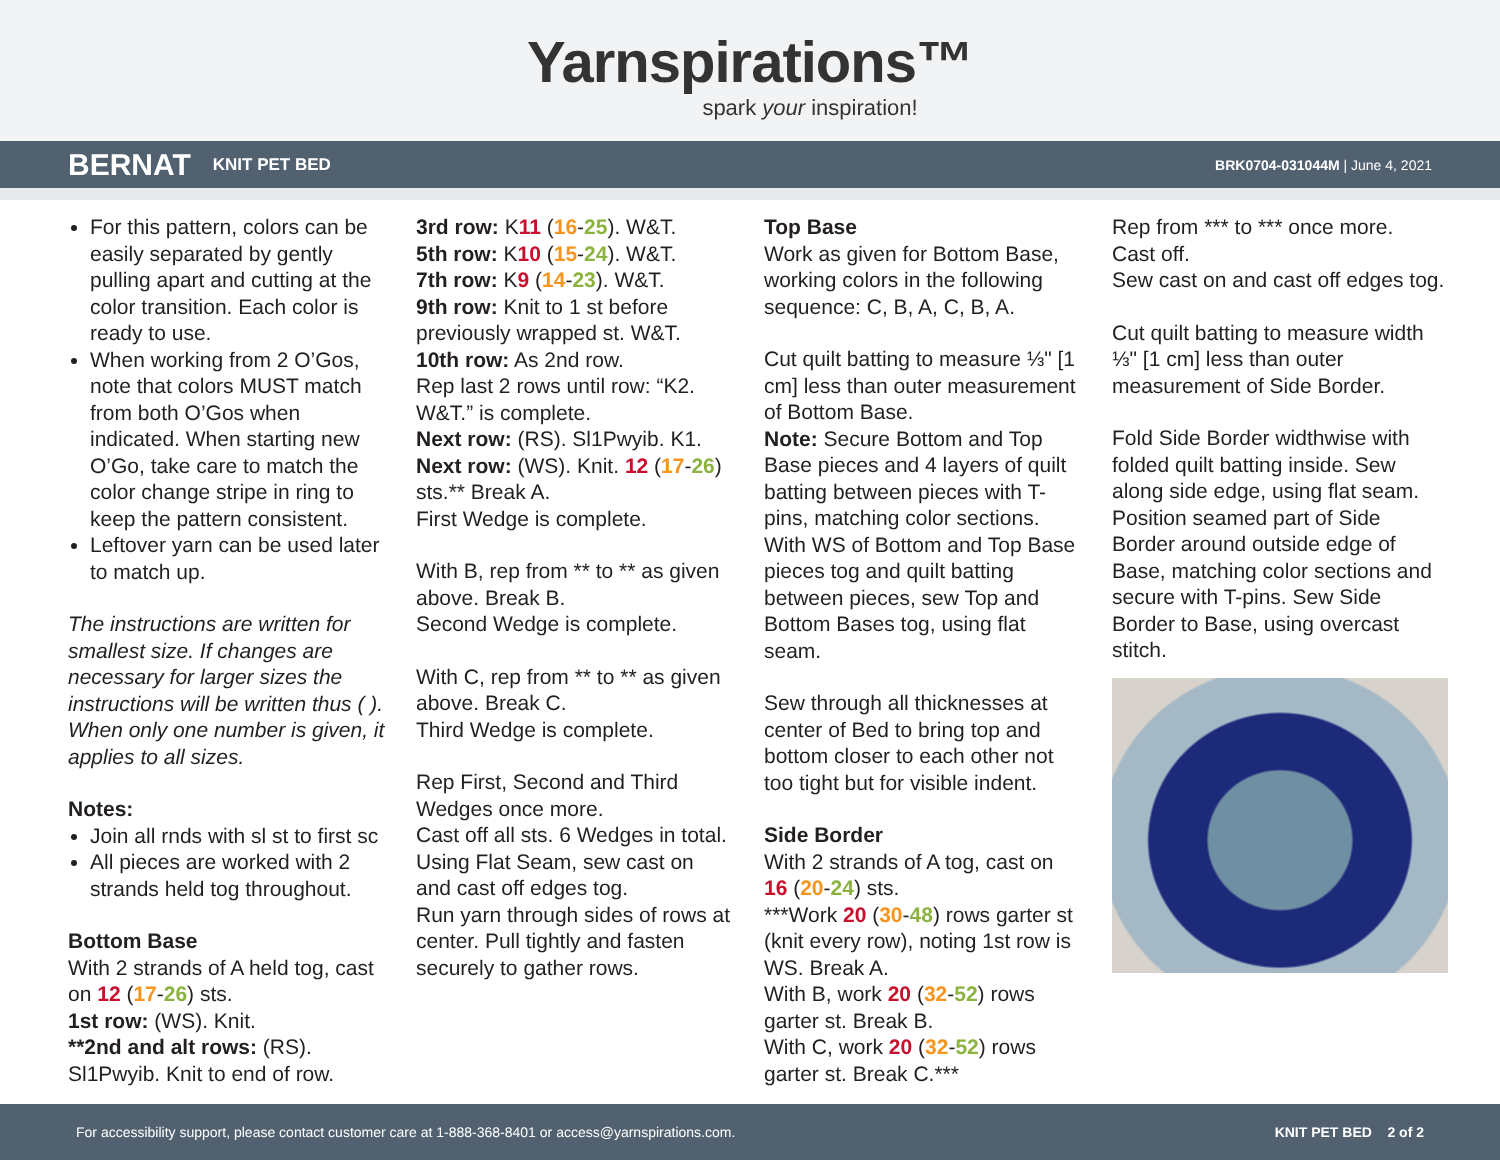Yarnspirations™
spark your inspiration!
BERNAT KNIT PET BED BRK0704-031044M | June 4, 2021
For this pattern, colors can be easily separated by gently pulling apart and cutting at the color transition. Each color is ready to use.
When working from 2 O’Gos, note that colors MUST match from both O’Gos when indicated. When starting new O’Go, take care to match the color change stripe in ring to keep the pattern consistent.
Leftover yarn can be used later to match up.
The instructions are written for smallest size. If changes are necessary for larger sizes the instructions will be written thus ( ). When only one number is given, it applies to all sizes.
Notes:
Join all rnds with sl st to first sc
All pieces are worked with 2 strands held tog throughout.
Bottom Base
With 2 strands of A held tog, cast on 12 (17-26) sts.
1st row: (WS). Knit.
**2nd and alt rows: (RS). Sl1Pwyib. Knit to end of row.
3rd row: K11 (16-25). W&T.
5th row: K10 (15-24). W&T.
7th row: K9 (14-23). W&T.
9th row: Knit to 1 st before previously wrapped st. W&T.
10th row: As 2nd row.
Rep last 2 rows until row: “K2. W&T.” is complete.
Next row: (RS). Sl1Pwyib. K1.
Next row: (WS). Knit. 12 (17-26) sts.** Break A.
First Wedge is complete.
With B, rep from ** to ** as given above. Break B.
Second Wedge is complete.
With C, rep from ** to ** as given above. Break C.
Third Wedge is complete.
Rep First, Second and Third Wedges once more.
Cast off all sts. 6 Wedges in total.
Using Flat Seam, sew cast on and cast off edges tog.
Run yarn through sides of rows at center. Pull tightly and fasten securely to gather rows.
Top Base
Work as given for Bottom Base, working colors in the following sequence: C, B, A, C, B, A.
Cut quilt batting to measure ⅓" [1 cm] less than outer measurement of Bottom Base.
Note: Secure Bottom and Top Base pieces and 4 layers of quilt batting between pieces with T-pins, matching color sections.
With WS of Bottom and Top Base pieces tog and quilt batting between pieces, sew Top and Bottom Bases tog, using flat seam.
Sew through all thicknesses at center of Bed to bring top and bottom closer to each other not too tight but for visible indent.
Side Border
With 2 strands of A tog, cast on 16 (20-24) sts.
***Work 20 (30-48) rows garter st (knit every row), noting 1st row is WS. Break A.
With B, work 20 (32-52) rows garter st. Break B.
With C, work 20 (32-52) rows garter st. Break C.***
Rep from *** to *** once more.
Cast off.
Sew cast on and cast off edges tog.
Cut quilt batting to measure width ⅓" [1 cm] less than outer measurement of Side Border.
Fold Side Border widthwise with folded quilt batting inside. Sew along side edge, using flat seam. Position seamed part of Side Border around outside edge of Base, matching color sections and secure with T-pins. Sew Side Border to Base, using overcast stitch.
For accessibility support, please contact customer care at 1-888-368-8401 or access@yarnspirations.com. KNIT PET BED 2 of 2